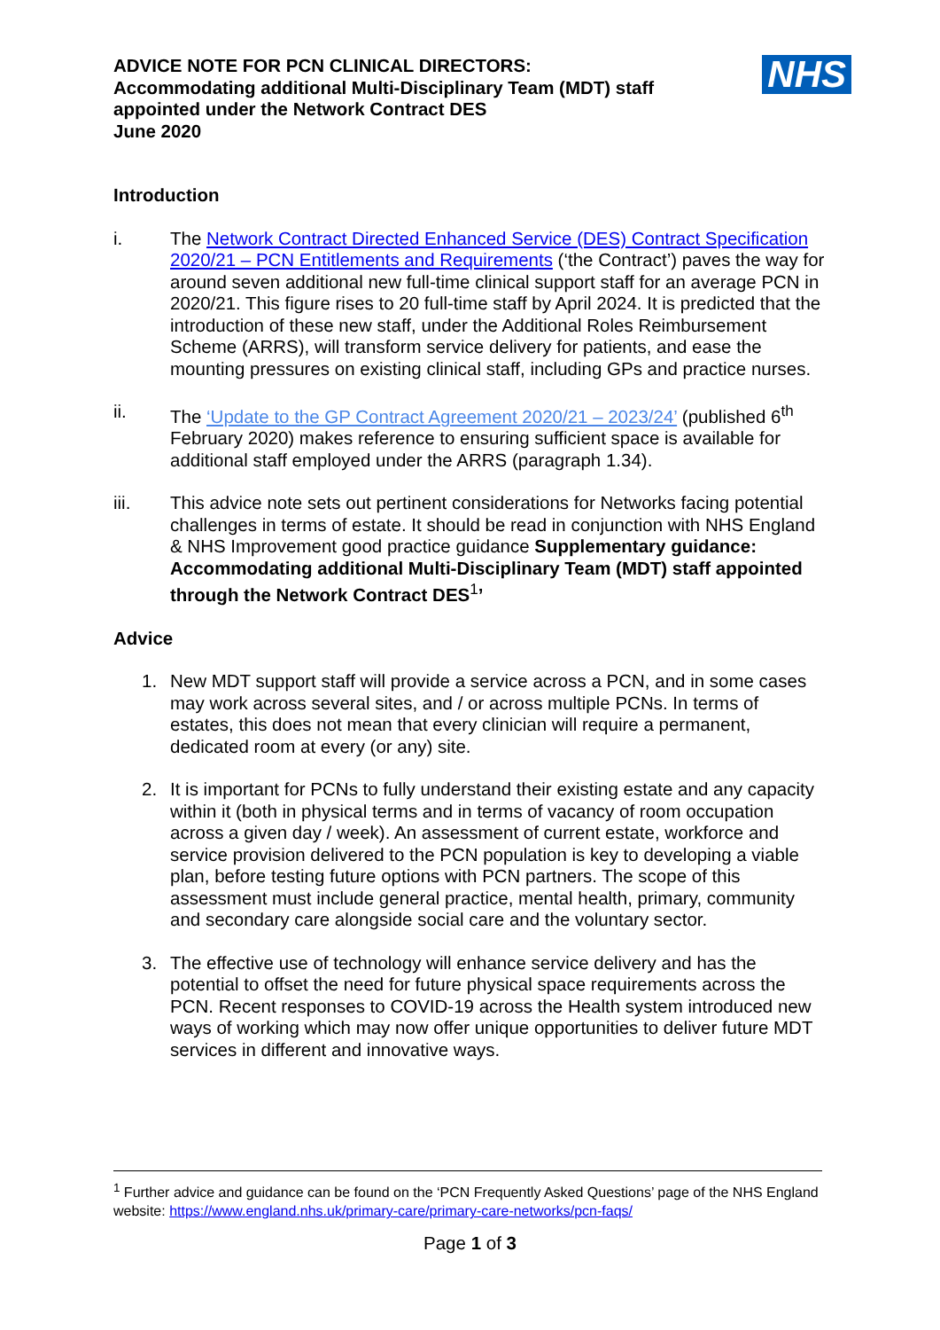ADVICE NOTE FOR PCN CLINICAL DIRECTORS:
Accommodating additional Multi-Disciplinary Team (MDT) staff
appointed under the Network Contract DES
June 2020
NHS
Introduction
i. The Network Contract Directed Enhanced Service (DES) Contract Specification 2020/21 – PCN Entitlements and Requirements (‘the Contract’) paves the way for around seven additional new full-time clinical support staff for an average PCN in 2020/21. This figure rises to 20 full-time staff by April 2024. It is predicted that the introduction of these new staff, under the Additional Roles Reimbursement Scheme (ARRS), will transform service delivery for patients, and ease the mounting pressures on existing clinical staff, including GPs and practice nurses.
ii. The ‘Update to the GP Contract Agreement 2020/21 – 2023/24’ (published 6<sup>th</sup> February 2020) makes reference to ensuring sufficient space is available for additional staff employed under the ARRS (paragraph 1.34).
iii. This advice note sets out pertinent considerations for Networks facing potential challenges in terms of estate. It should be read in conjunction with NHS England & NHS Improvement good practice guidance Supplementary guidance: Accommodating additional Multi-Disciplinary Team (MDT) staff appointed through the Network Contract DES<sup>1</sup>’
Advice
1. New MDT support staff will provide a service across a PCN, and in some cases may work across several sites, and / or across multiple PCNs. In terms of estates, this does not mean that every clinician will require a permanent, dedicated room at every (or any) site.
2. It is important for PCNs to fully understand their existing estate and any capacity within it (both in physical terms and in terms of vacancy of room occupation across a given day / week). An assessment of current estate, workforce and service provision delivered to the PCN population is key to developing a viable plan, before testing future options with PCN partners. The scope of this assessment must include general practice, mental health, primary, community and secondary care alongside social care and the voluntary sector.
3. The effective use of technology will enhance service delivery and has the potential to offset the need for future physical space requirements across the PCN. Recent responses to COVID-19 across the Health system introduced new ways of working which may now offer unique opportunities to deliver future MDT services in different and innovative ways.
<sup>1</sup> Further advice and guidance can be found on the ‘PCN Frequently Asked Questions’ page of the NHS England website: https://www.england.nhs.uk/primary-care/primary-care-networks/pcn-faqs/
Page 1 of 3